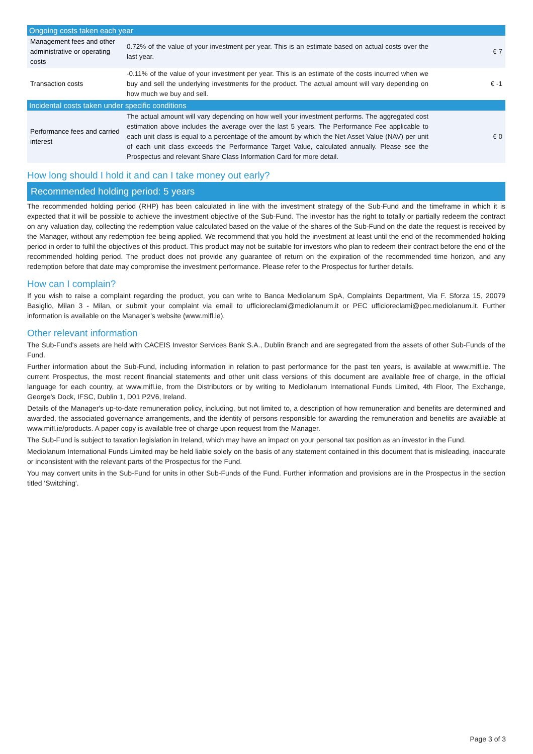| Ongoing costs taken each year | | |
| --- | --- | --- |
| Management fees and other administrative or operating costs | 0.72% of the value of your investment per year. This is an estimate based on actual costs over the last year. | € 7 |
| Transaction costs | -0.11% of the value of your investment per year. This is an estimate of the costs incurred when we buy and sell the underlying investments for the product. The actual amount will vary depending on how much we buy and sell. | € -1 |
| Incidental costs taken under specific conditions | | |
| Performance fees and carried interest | The actual amount will vary depending on how well your investment performs. The aggregated cost estimation above includes the average over the last 5 years. The Performance Fee applicable to each unit class is equal to a percentage of the amount by which the Net Asset Value (NAV) per unit of each unit class exceeds the Performance Target Value, calculated annually. Please see the Prospectus and relevant Share Class Information Card for more detail. | € 0 |
How long should I hold it and can I take money out early?
Recommended holding period: 5 years
The recommended holding period (RHP) has been calculated in line with the investment strategy of the Sub-Fund and the timeframe in which it is expected that it will be possible to achieve the investment objective of the Sub-Fund. The investor has the right to totally or partially redeem the contract on any valuation day, collecting the redemption value calculated based on the value of the shares of the Sub-Fund on the date the request is received by the Manager, without any redemption fee being applied. We recommend that you hold the investment at least until the end of the recommended holding period in order to fulfil the objectives of this product. This product may not be suitable for investors who plan to redeem their contract before the end of the recommended holding period. The product does not provide any guarantee of return on the expiration of the recommended time horizon, and any redemption before that date may compromise the investment performance. Please refer to the Prospectus for further details.
How can I complain?
If you wish to raise a complaint regarding the product, you can write to Banca Mediolanum SpA, Complaints Department, Via F. Sforza 15, 20079 Basiglio, Milan 3 - Milan, or submit your complaint via email to ufficioreclami@mediolanum.it or PEC ufficioreclami@pec.mediolanum.it. Further information is available on the Manager’s website (www.mifl.ie).
Other relevant information
The Sub-Fund's assets are held with CACEIS Investor Services Bank S.A., Dublin Branch and are segregated from the assets of other Sub-Funds of the Fund.
Further information about the Sub-Fund, including information in relation to past performance for the past ten years, is available at www.mifl.ie. The current Prospectus, the most recent financial statements and other unit class versions of this document are available free of charge, in the official language for each country, at www.mifl.ie, from the Distributors or by writing to Mediolanum International Funds Limited, 4th Floor, The Exchange, George's Dock, IFSC, Dublin 1, D01 P2V6, Ireland.
Details of the Manager's up-to-date remuneration policy, including, but not limited to, a description of how remuneration and benefits are determined and awarded, the associated governance arrangements, and the identity of persons responsible for awarding the remuneration and benefits are available at www.mifl.ie/products. A paper copy is available free of charge upon request from the Manager.
The Sub-Fund is subject to taxation legislation in Ireland, which may have an impact on your personal tax position as an investor in the Fund.
Mediolanum International Funds Limited may be held liable solely on the basis of any statement contained in this document that is misleading, inaccurate or inconsistent with the relevant parts of the Prospectus for the Fund.
You may convert units in the Sub-Fund for units in other Sub-Funds of the Fund. Further information and provisions are in the Prospectus in the section titled 'Switching'.
Page 3 of 3